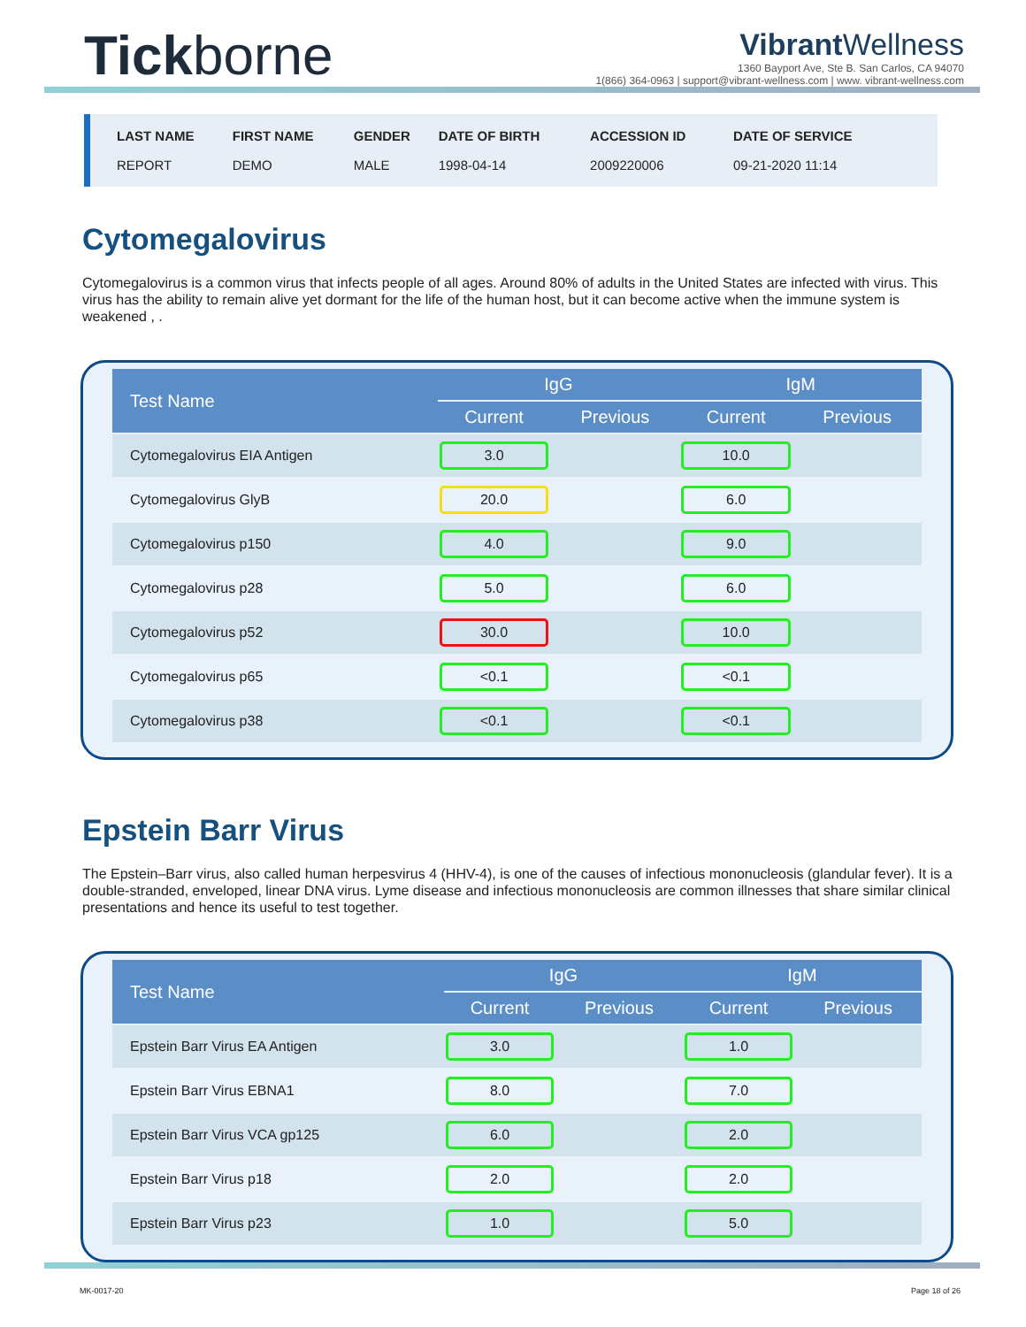Tickborne
Vibrant Wellness
1360 Bayport Ave, Ste B. San Carlos, CA 94070
1(866) 364-0963 | support@vibrant-wellness.com | www. vibrant-wellness.com
| LAST NAME | FIRST NAME | GENDER | DATE OF BIRTH | ACCESSION ID | DATE OF SERVICE |
| --- | --- | --- | --- | --- | --- |
| REPORT | DEMO | MALE | 1998-04-14 | 2009220006 | 09-21-2020 11:14 |
Cytomegalovirus
Cytomegalovirus is a common virus that infects people of all ages. Around 80% of adults in the United States are infected with virus. This virus has the ability to remain alive yet dormant for the life of the human host, but it can become active when the immune system is weakened , .
| Test Name | IgG | | IgM | |
| --- | --- | --- | --- | --- |
| | Current | Previous | Current | Previous |
| Cytomegalovirus EIA Antigen | 3.0 | | 10.0 | |
| Cytomegalovirus GlyB | 20.0 | | 6.0 | |
| Cytomegalovirus p150 | 4.0 | | 9.0 | |
| Cytomegalovirus p28 | 5.0 | | 6.0 | |
| Cytomegalovirus p52 | 30.0 | | 10.0 | |
| Cytomegalovirus p65 | <0.1 | | <0.1 | |
| Cytomegalovirus p38 | <0.1 | | <0.1 | |
Epstein Barr Virus
The Epstein–Barr virus, also called human herpesvirus 4 (HHV-4), is one of the causes of infectious mononucleosis (glandular fever). It is a double-stranded, enveloped, linear DNA virus. Lyme disease and infectious mononucleosis are common illnesses that share similar clinical presentations and hence its useful to test together.
| Test Name | IgG | | IgM | |
| --- | --- | --- | --- | --- |
| | Current | Previous | Current | Previous |
| Epstein Barr Virus EA Antigen | 3.0 | | 1.0 | |
| Epstein Barr Virus EBNA1 | 8.0 | | 7.0 | |
| Epstein Barr Virus VCA gp125 | 6.0 | | 2.0 | |
| Epstein Barr Virus p18 | 2.0 | | 2.0 | |
| Epstein Barr Virus p23 | 1.0 | | 5.0 | |
MK-0017-20 Page 18 of 26